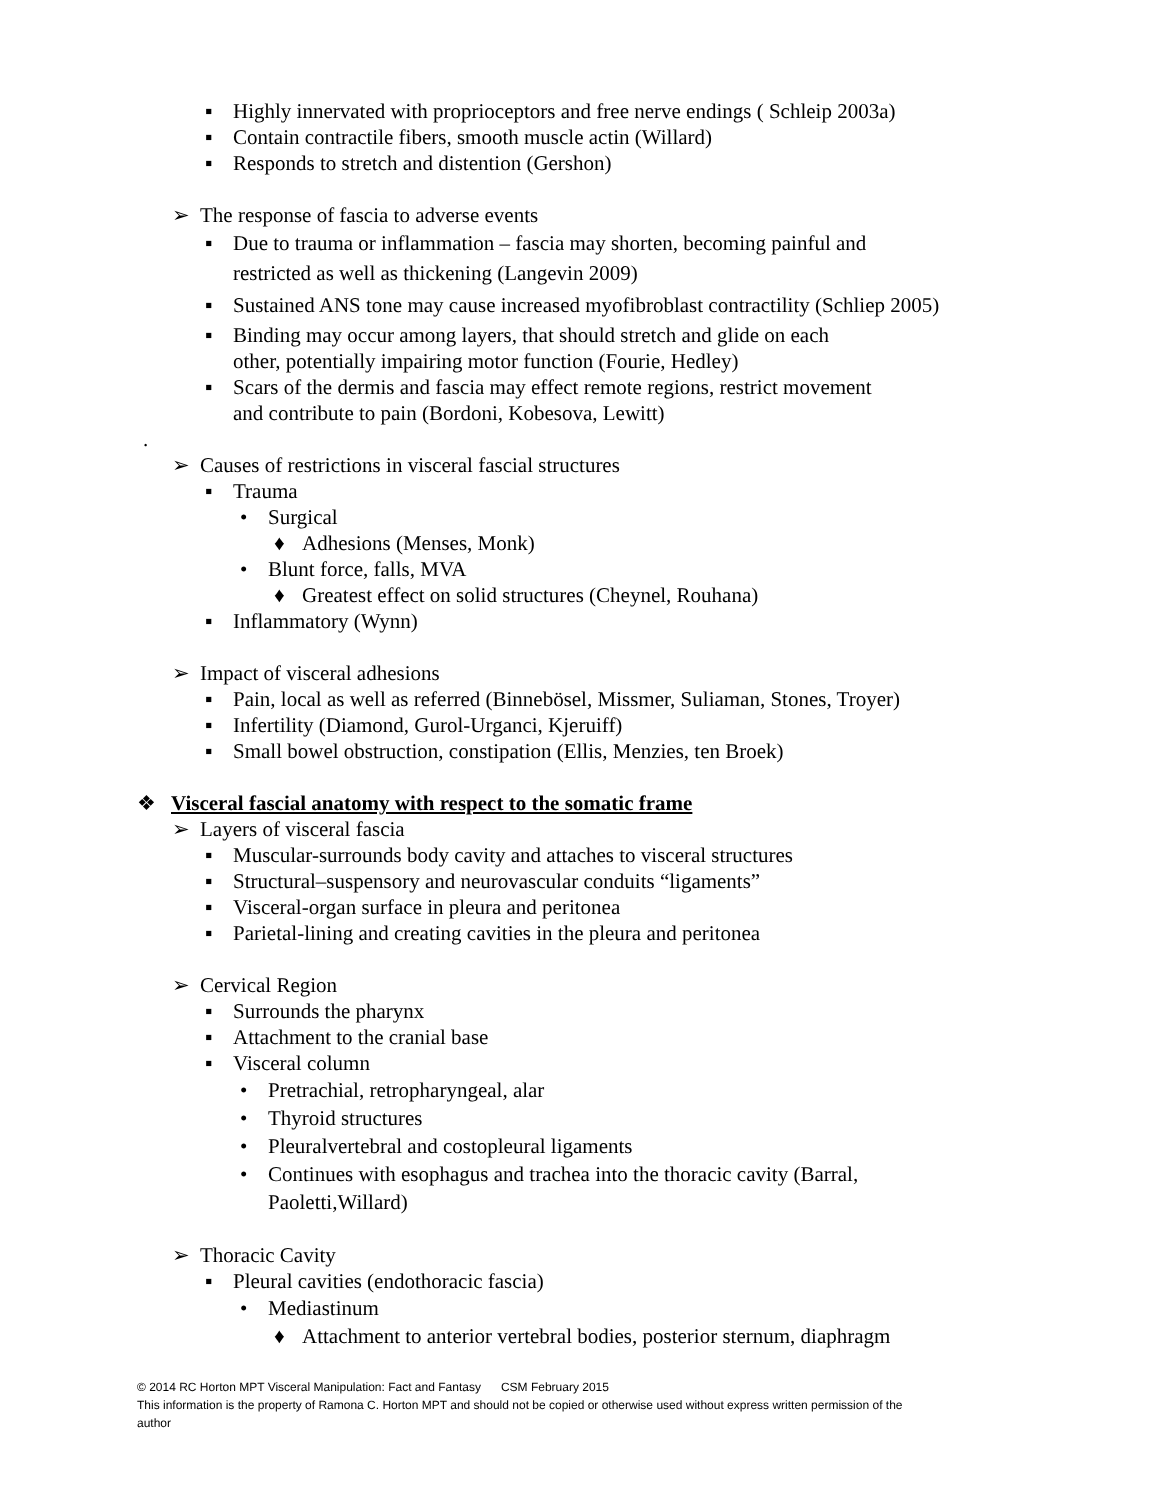▪ Highly innervated with proprioceptors and free nerve endings ( Schleip 2003a)
▪ Contain contractile fibers, smooth muscle actin (Willard)
▪ Responds to stretch and distention (Gershon)
➢ The response of fascia to adverse events
▪ Due to trauma or inflammation – fascia may shorten, becoming painful and
restricted as well as thickening (Langevin 2009)
▪ Sustained ANS tone may cause increased myofibroblast contractility (Schliep 2005)
▪ Binding may occur among layers, that should stretch and glide on each
other, potentially impairing motor function (Fourie, Hedley)
▪ Scars of the dermis and fascia may effect remote regions, restrict movement
and contribute to pain (Bordoni, Kobesova, Lewitt)
.
➢ Causes of restrictions in visceral fascial structures
▪ Trauma
• Surgical
♦ Adhesions (Menses, Monk)
• Blunt force, falls, MVA
♦ Greatest effect on solid structures (Cheynel, Rouhana)
▪ Inflammatory (Wynn)
➢ Impact of visceral adhesions
▪ Pain, local as well as referred (Binnebösel, Missmer, Suliaman, Stones, Troyer)
▪ Infertility (Diamond, Gurol-Urganci, Kjeruiff)
▪ Small bowel obstruction, constipation (Ellis, Menzies, ten Broek)
❖ Visceral fascial anatomy with respect to the somatic frame
➢ Layers of visceral fascia
▪ Muscular-surrounds body cavity and attaches to visceral structures
▪ Structural–suspensory and neurovascular conduits “ligaments”
▪ Visceral-organ surface in pleura and peritonea
▪ Parietal-lining and creating cavities in the pleura and peritonea
➢ Cervical Region
▪ Surrounds the pharynx
▪ Attachment to the cranial base
▪ Visceral column
• Pretrachial, retropharyngeal, alar
• Thyroid structures
• Pleuralvertebral and costopleural ligaments
• Continues with esophagus and trachea into the thoracic cavity (Barral,
Paoletti,Willard)
➢ Thoracic Cavity
▪ Pleural cavities (endothoracic fascia)
• Mediastinum
♦ Attachment to anterior vertebral bodies, posterior sternum, diaphragm
© 2014 RC Horton MPT Visceral Manipulation: Fact and Fantasy CSM February 2015
This information is the property of Ramona C. Horton MPT and should not be copied or otherwise used without express written permission of the author